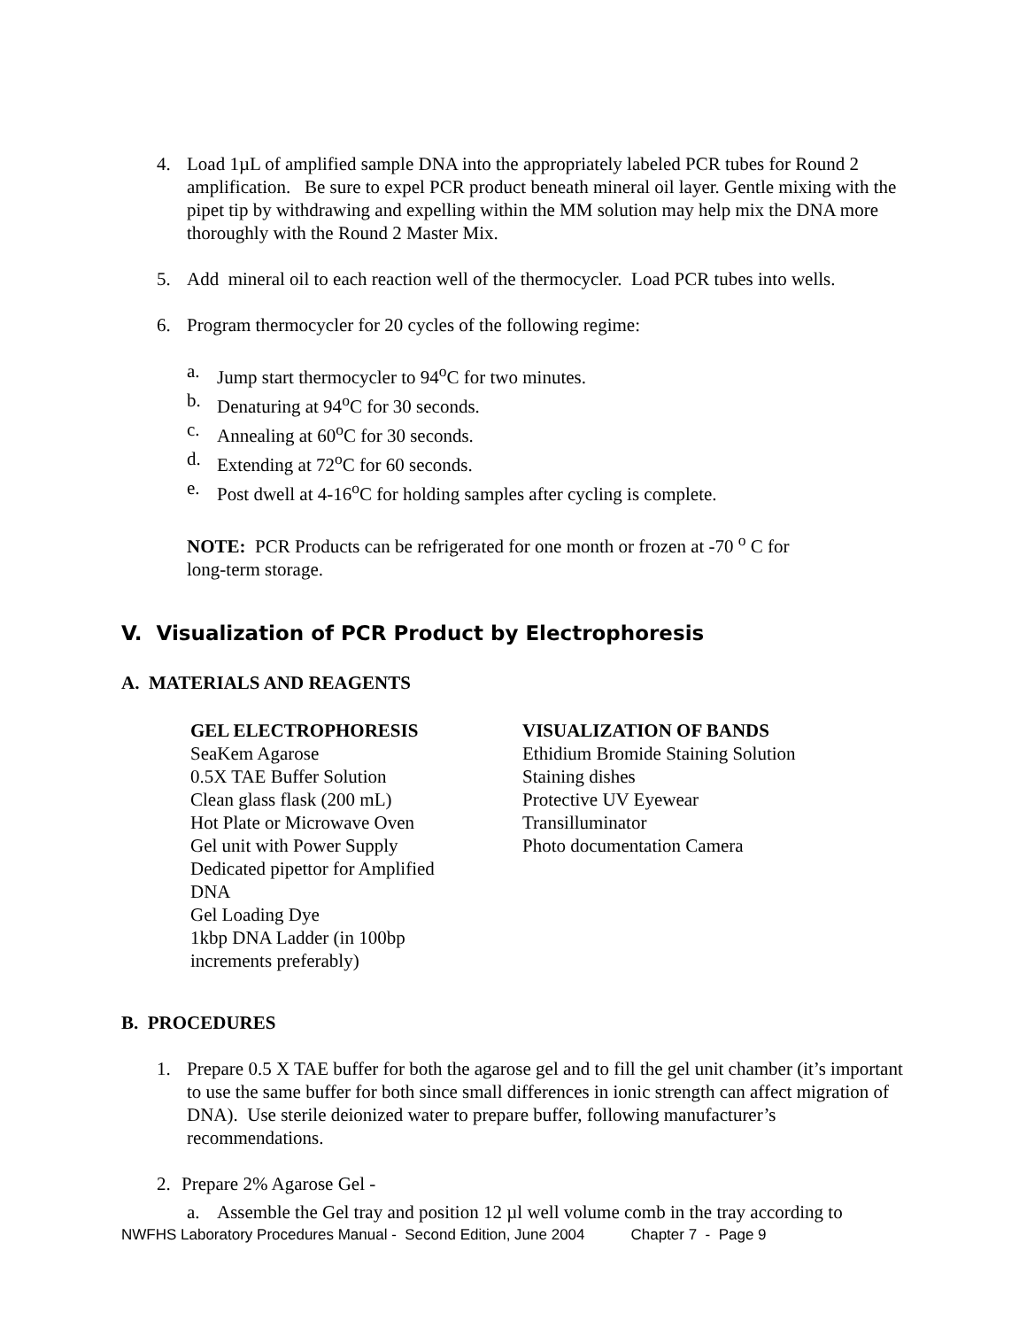4. Load 1µL of amplified sample DNA into the appropriately labeled PCR tubes for Round 2 amplification. Be sure to expel PCR product beneath mineral oil layer. Gentle mixing with the pipet tip by withdrawing and expelling within the MM solution may help mix the DNA more thoroughly with the Round 2 Master Mix.
5. Add mineral oil to each reaction well of the thermocycler. Load PCR tubes into wells.
6. Program thermocycler for 20 cycles of the following regime:
a. Jump start thermocycler to 94<sup>o</sup>C for two minutes.
b. Denaturing at 94<sup>o</sup>C for 30 seconds.
c. Annealing at 60<sup>o</sup>C for 30 seconds.
d. Extending at 72<sup>o</sup>C for 60 seconds.
e. Post dwell at 4-16<sup>o</sup>C for holding samples after cycling is complete.
NOTE: PCR Products can be refrigerated for one month or frozen at -70 <sup>o</sup> C for long-term storage.
V. Visualization of PCR Product by Electrophoresis
A. MATERIALS AND REAGENTS
GEL ELECTROPHORESIS
SeaKem Agarose
0.5X TAE Buffer Solution
Clean glass flask (200 mL)
Hot Plate or Microwave Oven
Gel unit with Power Supply
Dedicated pipettor for Amplified
DNA
Gel Loading Dye
1kbp DNA Ladder (in 100bp
increments preferably)
VISUALIZATION OF BANDS
Ethidium Bromide Staining Solution
Staining dishes
Protective UV Eyewear
Transilluminator
Photo documentation Camera
B. PROCEDURES
1. Prepare 0.5 X TAE buffer for both the agarose gel and to fill the gel unit chamber (it’s important to use the same buffer for both since small differences in ionic strength can affect migration of DNA). Use sterile deionized water to prepare buffer, following manufacturer’s recommendations.
2. Prepare 2% Agarose Gel -
a. Assemble the Gel tray and position 12 µl well volume comb in the tray according to
NWFHS Laboratory Procedures Manual - Second Edition, June 2004 Chapter 7 - Page 9